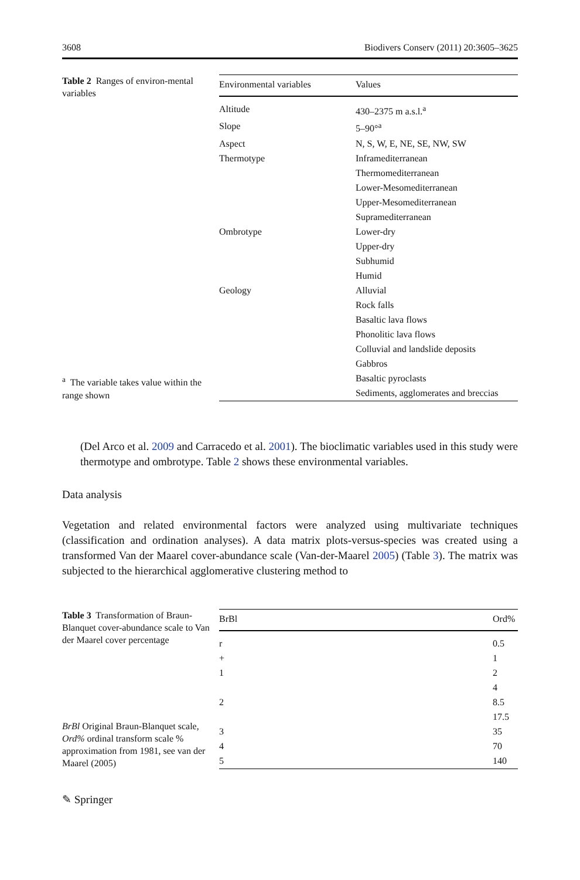3608 Biodivers Conserv (2011) 20:3605–3625
Table 2 Ranges of environ-mental variables
<sup>a</sup> The variable takes value within the range shown
| Environmental variables | Values |
| --- | --- |
| Altitude | 430–2375 m a.s.l.<sup>a</sup> |
| Slope | 5–90°<sup>a</sup> |
| Aspect | N, S, W, E, NE, SE, NW, SW |
| Thermotype | Inframediterranean |
| | Thermomediterranean |
| | Lower-Mesomediterranean |
| | Upper-Mesomediterranean |
| | Supramediterranean |
| Ombrotype | Lower-dry |
| | Upper-dry |
| | Subhumid |
| | Humid |
| Geology | Alluvial |
| | Rock falls |
| | Basaltic lava flows |
| | Phonolitic lava flows |
| | Colluvial and landslide deposits |
| | Gabbros |
| | Basaltic pyroclasts |
| | Sediments, agglomerates and breccias |
(Del Arco et al. 2009 and Carracedo et al. 2001). The bioclimatic variables used in this study were thermotype and ombrotype. Table 2 shows these environmental variables.
Data analysis
Vegetation and related environmental factors were analyzed using multivariate techniques (classification and ordination analyses). A data matrix plots-versus-species was created using a transformed Van der Maarel cover-abundance scale (Van-der-Maarel 2005) (Table 3). The matrix was subjected to the hierarchical agglomerative clustering method to
Table 3 Transformation of Braun-Blanquet cover-abundance scale to Van der Maarel cover percentage
BrBl Original Braun-Blanquet scale, Ord% ordinal transform scale % approximation from 1981, see van der Maarel (2005)
| BrBl | Ord% |
| --- | --- |
| r | 0.5 |
| + | 1 |
| 1 | 2 |
| | 4 |
| 2 | 8.5 |
| | 17.5 |
| 3 | 35 |
| 4 | 70 |
| 5 | 140 |
✎ Springer